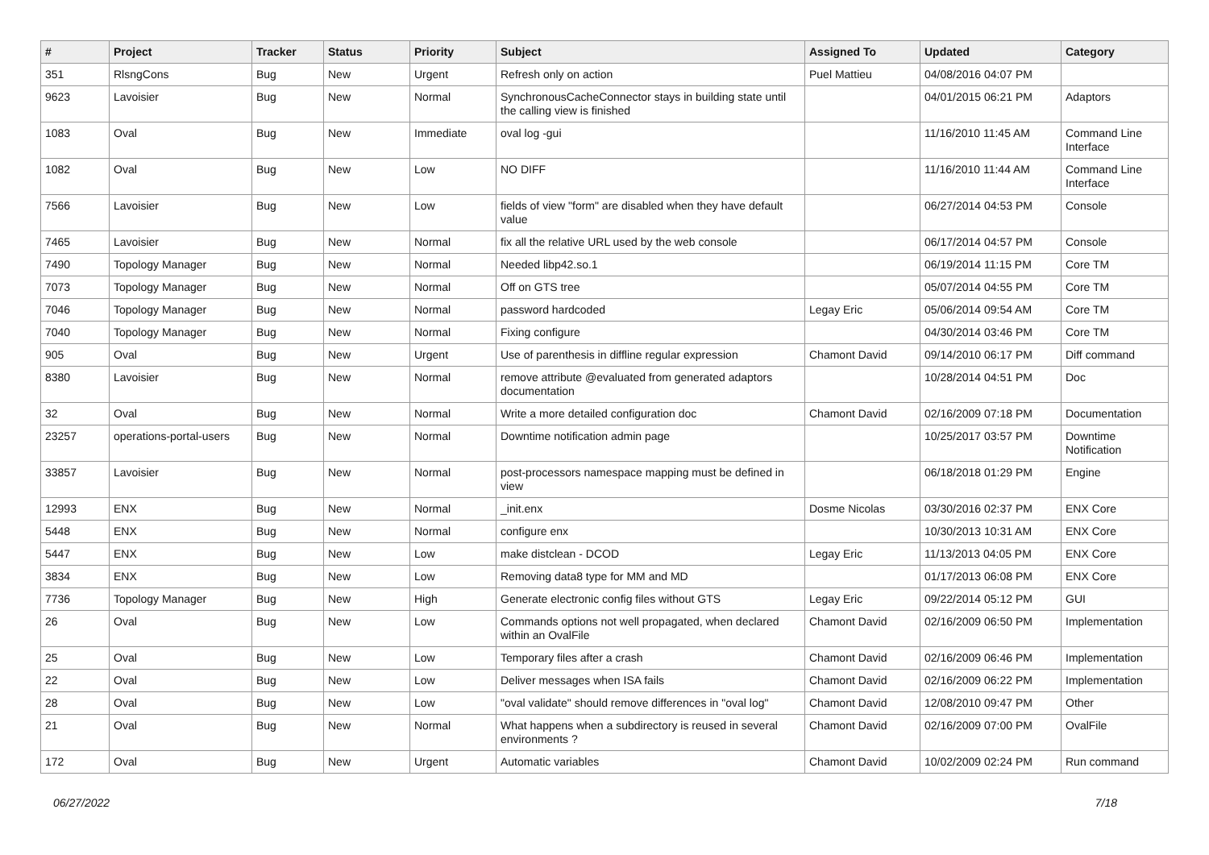| # | Project | Tracker | Status | Priority | Subject | Assigned To | Updated | Category |
| --- | --- | --- | --- | --- | --- | --- | --- | --- |
| 351 | RlsngCons | Bug | New | Urgent | Refresh only on action | Puel Mattieu | 04/08/2016 04:07 PM | |
| 9623 | Lavoisier | Bug | New | Normal | SynchronousCacheConnector stays in building state until the calling view is finished | | 04/01/2015 06:21 PM | Adaptors |
| 1083 | Oval | Bug | New | Immediate | oval log -gui | | 11/16/2010 11:45 AM | Command Line Interface |
| 1082 | Oval | Bug | New | Low | NO DIFF | | 11/16/2010 11:44 AM | Command Line Interface |
| 7566 | Lavoisier | Bug | New | Low | fields of view "form" are disabled when they have default value | | 06/27/2014 04:53 PM | Console |
| 7465 | Lavoisier | Bug | New | Normal | fix all the relative URL used by the web console | | 06/17/2014 04:57 PM | Console |
| 7490 | Topology Manager | Bug | New | Normal | Needed libp42.so.1 | | 06/19/2014 11:15 PM | Core TM |
| 7073 | Topology Manager | Bug | New | Normal | Off on GTS tree | | 05/07/2014 04:55 PM | Core TM |
| 7046 | Topology Manager | Bug | New | Normal | password hardcoded | Legay Eric | 05/06/2014 09:54 AM | Core TM |
| 7040 | Topology Manager | Bug | New | Normal | Fixing configure | | 04/30/2014 03:46 PM | Core TM |
| 905 | Oval | Bug | New | Urgent | Use of parenthesis in diffline regular expression | Chamont David | 09/14/2010 06:17 PM | Diff command |
| 8380 | Lavoisier | Bug | New | Normal | remove attribute @evaluated from generated adaptors documentation | | 10/28/2014 04:51 PM | Doc |
| 32 | Oval | Bug | New | Normal | Write a more detailed configuration doc | Chamont David | 02/16/2009 07:18 PM | Documentation |
| 23257 | operations-portal-users | Bug | New | Normal | Downtime notification admin page | | 10/25/2017 03:57 PM | Downtime Notification |
| 33857 | Lavoisier | Bug | New | Normal | post-processors namespace mapping must be defined in view | | 06/18/2018 01:29 PM | Engine |
| 12993 | ENX | Bug | New | Normal | _init.enx | Dosme Nicolas | 03/30/2016 02:37 PM | ENX Core |
| 5448 | ENX | Bug | New | Normal | configure enx | | 10/30/2013 10:31 AM | ENX Core |
| 5447 | ENX | Bug | New | Low | make distclean - DCOD | Legay Eric | 11/13/2013 04:05 PM | ENX Core |
| 3834 | ENX | Bug | New | Low | Removing data8 type for MM and MD | | 01/17/2013 06:08 PM | ENX Core |
| 7736 | Topology Manager | Bug | New | High | Generate electronic config files without GTS | Legay Eric | 09/22/2014 05:12 PM | GUI |
| 26 | Oval | Bug | New | Low | Commands options not well propagated, when declared within an OvalFile | Chamont David | 02/16/2009 06:50 PM | Implementation |
| 25 | Oval | Bug | New | Low | Temporary files after a crash | Chamont David | 02/16/2009 06:46 PM | Implementation |
| 22 | Oval | Bug | New | Low | Deliver messages when ISA fails | Chamont David | 02/16/2009 06:22 PM | Implementation |
| 28 | Oval | Bug | New | Low | "oval validate" should remove differences in "oval log" | Chamont David | 12/08/2010 09:47 PM | Other |
| 21 | Oval | Bug | New | Normal | What happens when a subdirectory is reused in several environments ? | Chamont David | 02/16/2009 07:00 PM | OvalFile |
| 172 | Oval | Bug | New | Urgent | Automatic variables | Chamont David | 10/02/2009 02:24 PM | Run command |
06/27/2022 7/18